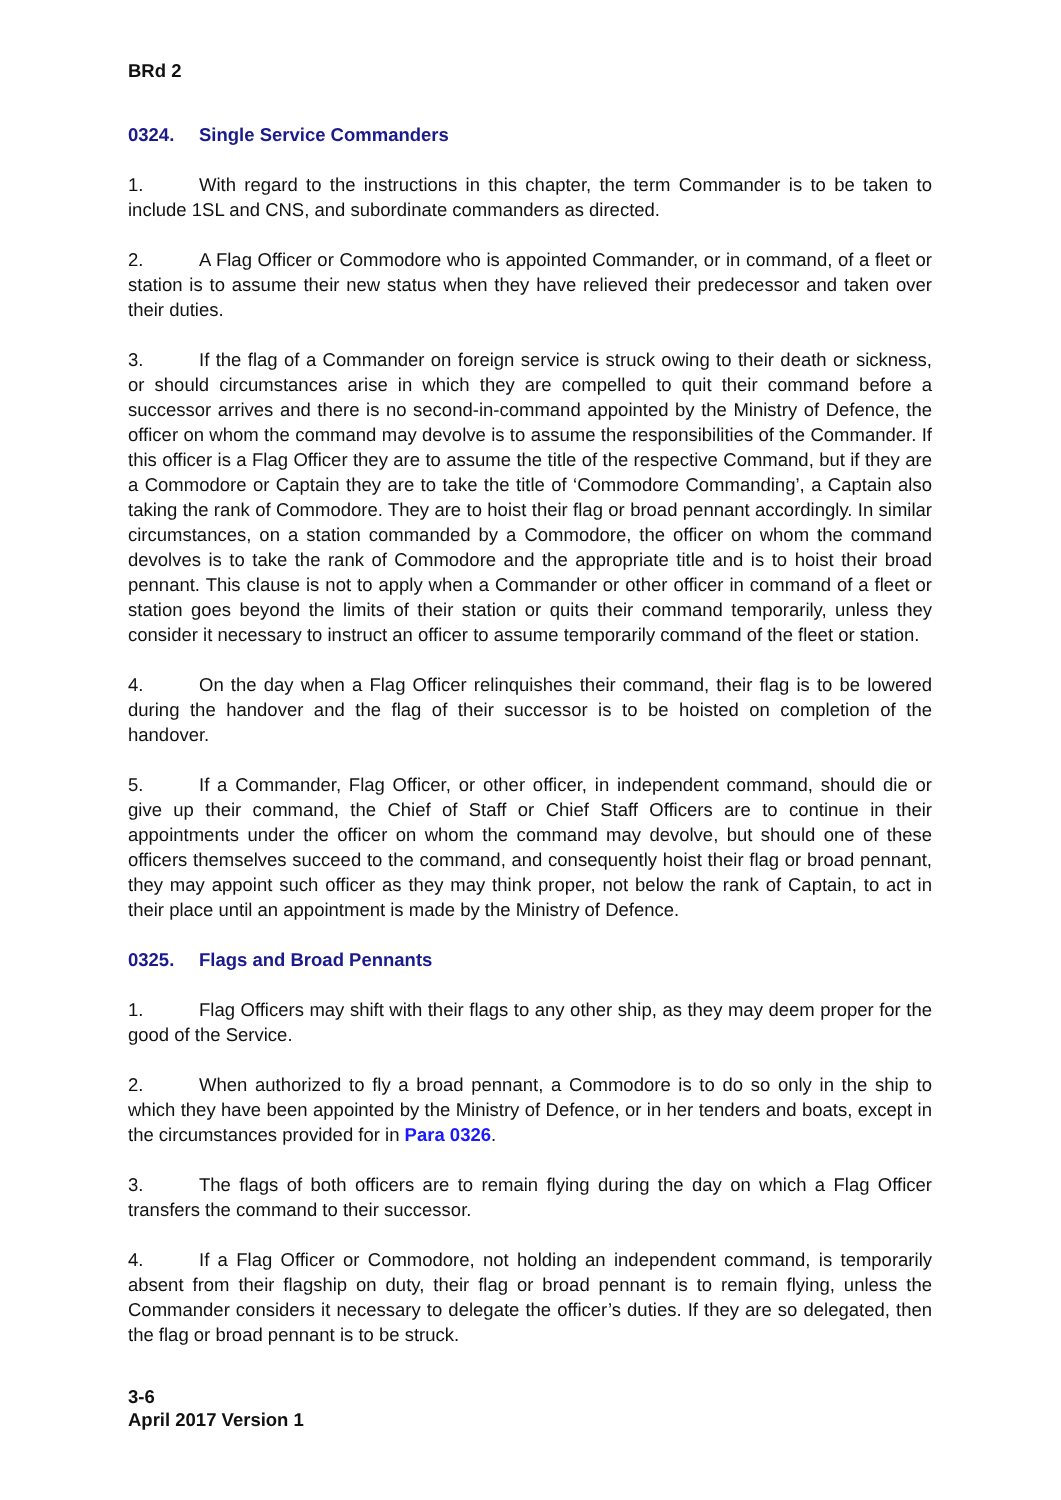BRd 2
0324. Single Service Commanders
1. With regard to the instructions in this chapter, the term Commander is to be taken to include 1SL and CNS, and subordinate commanders as directed.
2. A Flag Officer or Commodore who is appointed Commander, or in command, of a fleet or station is to assume their new status when they have relieved their predecessor and taken over their duties.
3. If the flag of a Commander on foreign service is struck owing to their death or sickness, or should circumstances arise in which they are compelled to quit their command before a successor arrives and there is no second-in-command appointed by the Ministry of Defence, the officer on whom the command may devolve is to assume the responsibilities of the Commander. If this officer is a Flag Officer they are to assume the title of the respective Command, but if they are a Commodore or Captain they are to take the title of ‘Commodore Commanding’, a Captain also taking the rank of Commodore. They are to hoist their flag or broad pennant accordingly. In similar circumstances, on a station commanded by a Commodore, the officer on whom the command devolves is to take the rank of Commodore and the appropriate title and is to hoist their broad pennant. This clause is not to apply when a Commander or other officer in command of a fleet or station goes beyond the limits of their station or quits their command temporarily, unless they consider it necessary to instruct an officer to assume temporarily command of the fleet or station.
4. On the day when a Flag Officer relinquishes their command, their flag is to be lowered during the handover and the flag of their successor is to be hoisted on completion of the handover.
5. If a Commander, Flag Officer, or other officer, in independent command, should die or give up their command, the Chief of Staff or Chief Staff Officers are to continue in their appointments under the officer on whom the command may devolve, but should one of these officers themselves succeed to the command, and consequently hoist their flag or broad pennant, they may appoint such officer as they may think proper, not below the rank of Captain, to act in their place until an appointment is made by the Ministry of Defence.
0325. Flags and Broad Pennants
1. Flag Officers may shift with their flags to any other ship, as they may deem proper for the good of the Service.
2. When authorized to fly a broad pennant, a Commodore is to do so only in the ship to which they have been appointed by the Ministry of Defence, or in her tenders and boats, except in the circumstances provided for in Para 0326.
3. The flags of both officers are to remain flying during the day on which a Flag Officer transfers the command to their successor.
4. If a Flag Officer or Commodore, not holding an independent command, is temporarily absent from their flagship on duty, their flag or broad pennant is to remain flying, unless the Commander considers it necessary to delegate the officer’s duties. If they are so delegated, then the flag or broad pennant is to be struck.
3-6
April 2017 Version 1